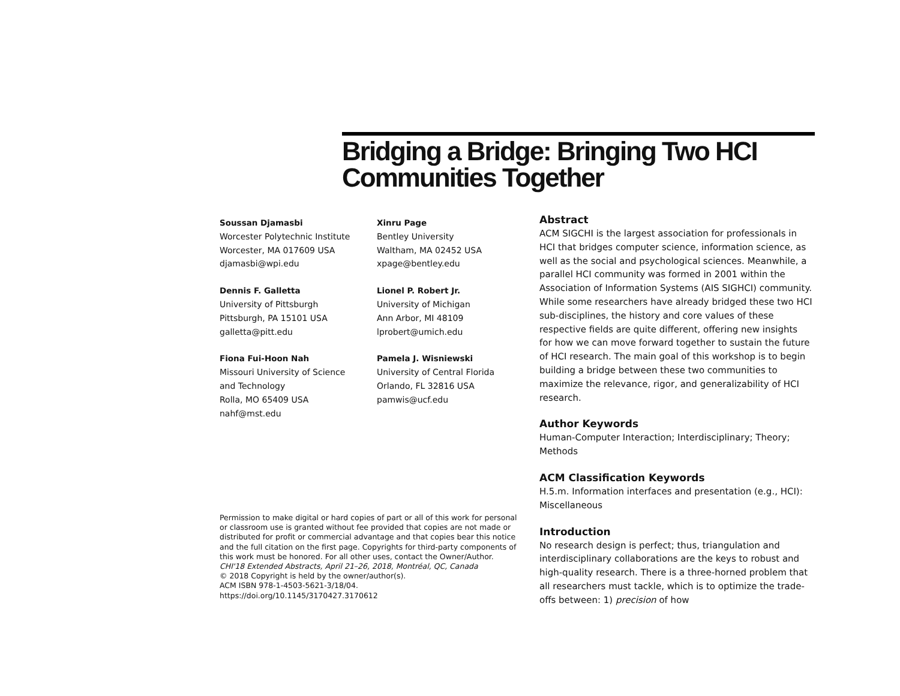Bridging a Bridge: Bringing Two HCI Communities Together
Soussan Djamasbi
Worcester Polytechnic Institute
Worcester, MA 017609 USA
djamasbi@wpi.edu
Xinru Page
Bentley University
Waltham, MA 02452 USA
xpage@bentley.edu
Dennis F. Galletta
University of Pittsburgh
Pittsburgh, PA 15101 USA
galletta@pitt.edu
Lionel P. Robert Jr.
University of Michigan
Ann Arbor, MI 48109
lprobert@umich.edu
Fiona Fui-Hoon Nah
Missouri University of Science
and Technology
Rolla, MO 65409 USA
nahf@mst.edu
Pamela J. Wisniewski
University of Central Florida
Orlando, FL 32816 USA
pamwis@ucf.edu
Permission to make digital or hard copies of part or all of this work for personal or classroom use is granted without fee provided that copies are not made or distributed for profit or commercial advantage and that copies bear this notice and the full citation on the first page. Copyrights for third-party components of this work must be honored. For all other uses, contact the Owner/Author.
CHI'18 Extended Abstracts, April 21–26, 2018, Montréal, QC, Canada
© 2018 Copyright is held by the owner/author(s).
ACM ISBN 978-1-4503-5621-3/18/04.
https://doi.org/10.1145/3170427.3170612
Abstract
ACM SIGCHI is the largest association for professionals in HCI that bridges computer science, information science, as well as the social and psychological sciences. Meanwhile, a parallel HCI community was formed in 2001 within the Association of Information Systems (AIS SIGHCI) community. While some researchers have already bridged these two HCI sub-disciplines, the history and core values of these respective fields are quite different, offering new insights for how we can move forward together to sustain the future of HCI research. The main goal of this workshop is to begin building a bridge between these two communities to maximize the relevance, rigor, and generalizability of HCI research.
Author Keywords
Human-Computer Interaction; Interdisciplinary; Theory; Methods
ACM Classification Keywords
H.5.m. Information interfaces and presentation (e.g., HCI): Miscellaneous
Introduction
No research design is perfect; thus, triangulation and interdisciplinary collaborations are the keys to robust and high-quality research. There is a three-horned problem that all researchers must tackle, which is to optimize the trade-offs between: 1) precision of how